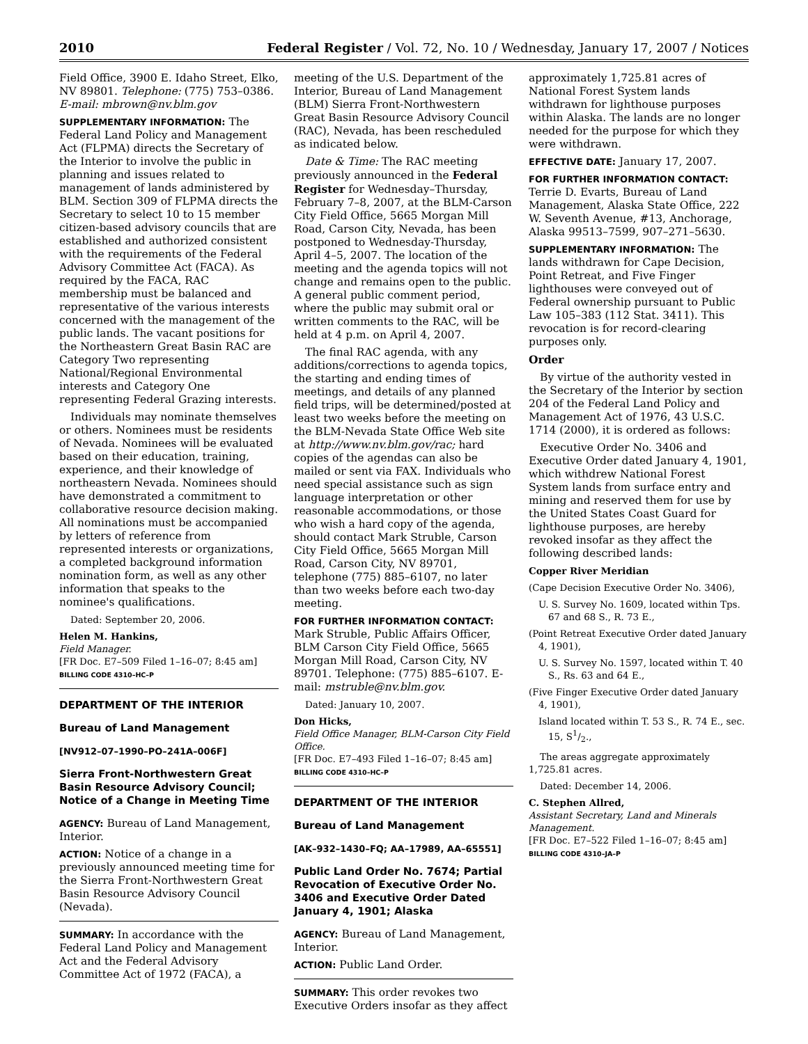2010 Federal Register / Vol. 72, No. 10 / Wednesday, January 17, 2007 / Notices
Field Office, 3900 E. Idaho Street, Elko, NV 89801. Telephone: (775) 753–0386. E-mail: mbrown@nv.blm.gov
SUPPLEMENTARY INFORMATION: The Federal Land Policy and Management Act (FLPMA) directs the Secretary of the Interior to involve the public in planning and issues related to management of lands administered by BLM. Section 309 of FLPMA directs the Secretary to select 10 to 15 member citizen-based advisory councils that are established and authorized consistent with the requirements of the Federal Advisory Committee Act (FACA). As required by the FACA, RAC membership must be balanced and representative of the various interests concerned with the management of the public lands. The vacant positions for the Northeastern Great Basin RAC are Category Two representing National/Regional Environmental interests and Category One representing Federal Grazing interests.
Individuals may nominate themselves or others. Nominees must be residents of Nevada. Nominees will be evaluated based on their education, training, experience, and their knowledge of northeastern Nevada. Nominees should have demonstrated a commitment to collaborative resource decision making. All nominations must be accompanied by letters of reference from represented interests or organizations, a completed background information nomination form, as well as any other information that speaks to the nominee's qualifications.
Dated: September 20, 2006.
Helen M. Hankins,
Field Manager.
[FR Doc. E7–509 Filed 1–16–07; 8:45 am]
BILLING CODE 4310–HC–P
DEPARTMENT OF THE INTERIOR
Bureau of Land Management
[NV912–07–1990–PO–241A–006F]
Sierra Front-Northwestern Great Basin Resource Advisory Council; Notice of a Change in Meeting Time
AGENCY: Bureau of Land Management, Interior.
ACTION: Notice of a change in a previously announced meeting time for the Sierra Front-Northwestern Great Basin Resource Advisory Council (Nevada).
SUMMARY: In accordance with the Federal Land Policy and Management Act and the Federal Advisory Committee Act of 1972 (FACA), a
meeting of the U.S. Department of the Interior, Bureau of Land Management (BLM) Sierra Front-Northwestern Great Basin Resource Advisory Council (RAC), Nevada, has been rescheduled as indicated below.
Date & Time: The RAC meeting previously announced in the Federal Register for Wednesday–Thursday, February 7–8, 2007, at the BLM-Carson City Field Office, 5665 Morgan Mill Road, Carson City, Nevada, has been postponed to Wednesday-Thursday, April 4–5, 2007. The location of the meeting and the agenda topics will not change and remains open to the public. A general public comment period, where the public may submit oral or written comments to the RAC, will be held at 4 p.m. on April 4, 2007.
The final RAC agenda, with any additions/corrections to agenda topics, the starting and ending times of meetings, and details of any planned field trips, will be determined/posted at least two weeks before the meeting on the BLM-Nevada State Office Web site at http://www.nv.blm.gov/rac; hard copies of the agendas can also be mailed or sent via FAX. Individuals who need special assistance such as sign language interpretation or other reasonable accommodations, or those who wish a hard copy of the agenda, should contact Mark Struble, Carson City Field Office, 5665 Morgan Mill Road, Carson City, NV 89701, telephone (775) 885–6107, no later than two weeks before each two-day meeting.
FOR FURTHER INFORMATION CONTACT: Mark Struble, Public Affairs Officer, BLM Carson City Field Office, 5665 Morgan Mill Road, Carson City, NV 89701. Telephone: (775) 885–6107. E-mail: mstruble@nv.blm.gov.
Dated: January 10, 2007.
Don Hicks,
Field Office Manager, BLM-Carson City Field Office.
[FR Doc. E7–493 Filed 1–16–07; 8:45 am]
BILLING CODE 4310–HC–P
DEPARTMENT OF THE INTERIOR
Bureau of Land Management
[AK–932–1430–FQ; AA–17989, AA–65551]
Public Land Order No. 7674; Partial Revocation of Executive Order No. 3406 and Executive Order Dated January 4, 1901; Alaska
AGENCY: Bureau of Land Management, Interior.
ACTION: Public Land Order.
SUMMARY: This order revokes two Executive Orders insofar as they affect
approximately 1,725.81 acres of National Forest System lands withdrawn for lighthouse purposes within Alaska. The lands are no longer needed for the purpose for which they were withdrawn.
EFFECTIVE DATE: January 17, 2007.
FOR FURTHER INFORMATION CONTACT: Terrie D. Evarts, Bureau of Land Management, Alaska State Office, 222 W. Seventh Avenue, #13, Anchorage, Alaska 99513–7599, 907–271–5630.
SUPPLEMENTARY INFORMATION: The lands withdrawn for Cape Decision, Point Retreat, and Five Finger lighthouses were conveyed out of Federal ownership pursuant to Public Law 105–383 (112 Stat. 3411). This revocation is for record-clearing purposes only.
Order
By virtue of the authority vested in the Secretary of the Interior by section 204 of the Federal Land Policy and Management Act of 1976, 43 U.S.C. 1714 (2000), it is ordered as follows:
Executive Order No. 3406 and Executive Order dated January 4, 1901, which withdrew National Forest System lands from surface entry and mining and reserved them for use by the United States Coast Guard for lighthouse purposes, are hereby revoked insofar as they affect the following described lands:
Copper River Meridian
(Cape Decision Executive Order No. 3406),
U. S. Survey No. 1609, located within Tps. 67 and 68 S., R. 73 E.,
(Point Retreat Executive Order dated January 4, 1901),
U. S. Survey No. 1597, located within T. 40 S., Rs. 63 and 64 E.,
(Five Finger Executive Order dated January 4, 1901),
Island located within T. 53 S., R. 74 E., sec. 15, S1/2.,
The areas aggregate approximately 1,725.81 acres.
Dated: December 14, 2006.
C. Stephen Allred,
Assistant Secretary, Land and Minerals Management.
[FR Doc. E7–522 Filed 1–16–07; 8:45 am]
BILLING CODE 4310–JA–P